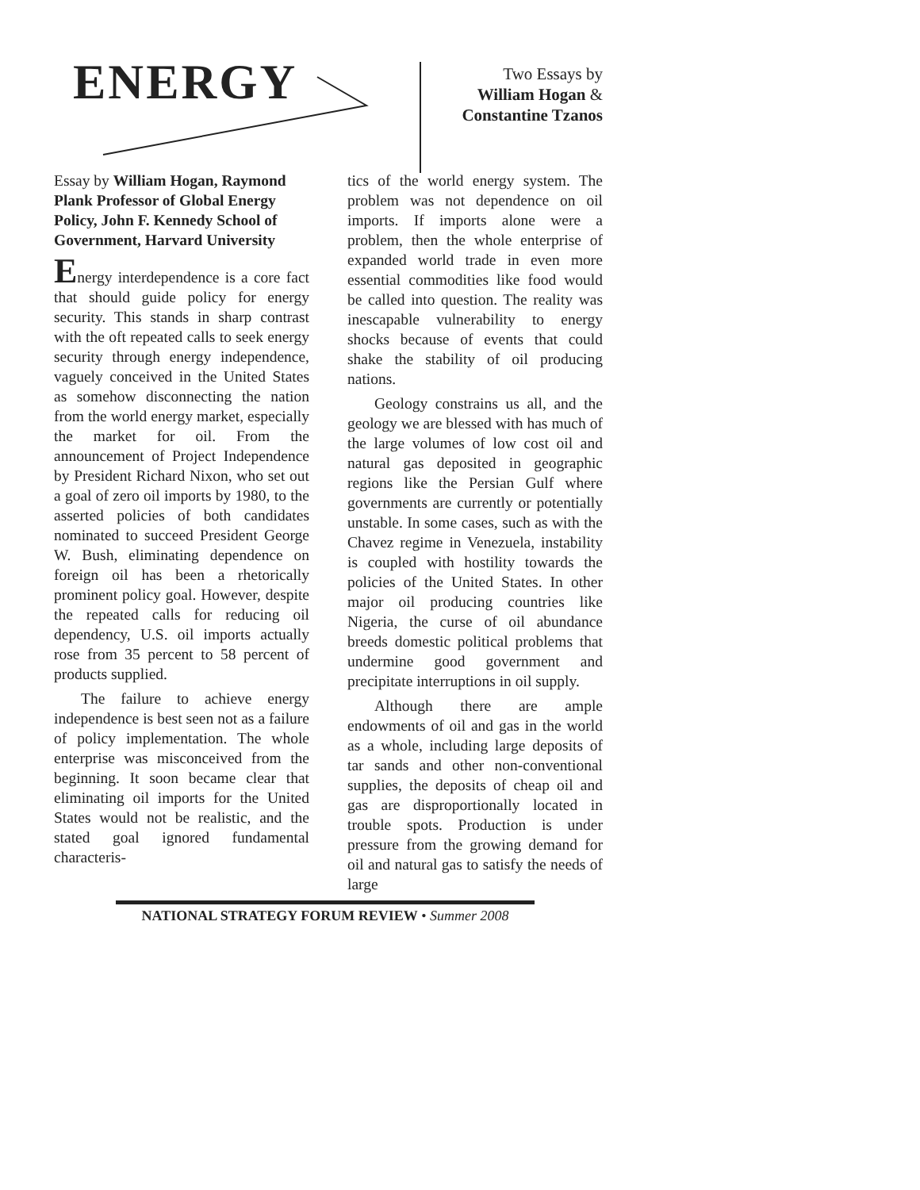ENERGY
Two Essays by
William Hogan &
Constantine Tzanos
Essay by William Hogan, Raymond Plank Professor of Global Energy Policy, John F. Kennedy School of Government, Harvard University
Energy interdependence is a core fact that should guide policy for energy security. This stands in sharp contrast with the oft repeated calls to seek energy security through energy independence, vaguely conceived in the United States as somehow disconnecting the nation from the world energy market, especially the market for oil. From the announcement of Project Independence by President Richard Nixon, who set out a goal of zero oil imports by 1980, to the asserted policies of both candidates nominated to succeed President George W. Bush, eliminating dependence on foreign oil has been a rhetorically prominent policy goal. However, despite the repeated calls for reducing oil dependency, U.S. oil imports actually rose from 35 percent to 58 percent of products supplied.
The failure to achieve energy independence is best seen not as a failure of policy implementation. The whole enterprise was misconceived from the beginning. It soon became clear that eliminating oil imports for the United States would not be realistic, and the stated goal ignored fundamental characteris-
tics of the world energy system. The problem was not dependence on oil imports. If imports alone were a problem, then the whole enterprise of expanded world trade in even more essential commodities like food would be called into question. The reality was inescapable vulnerability to energy shocks because of events that could shake the stability of oil producing nations.
Geology constrains us all, and the geology we are blessed with has much of the large volumes of low cost oil and natural gas deposited in geographic regions like the Persian Gulf where governments are currently or potentially unstable. In some cases, such as with the Chavez regime in Venezuela, instability is coupled with hostility towards the policies of the United States. In other major oil producing countries like Nigeria, the curse of oil abundance breeds domestic political problems that undermine good government and precipitate interruptions in oil supply.
Although there are ample endowments of oil and gas in the world as a whole, including large deposits of tar sands and other non-conventional supplies, the deposits of cheap oil and gas are disproportionally located in trouble spots. Production is under pressure from the growing demand for oil and natural gas to satisfy the needs of large
NATIONAL STRATEGY FORUM REVIEW • Summer 2008